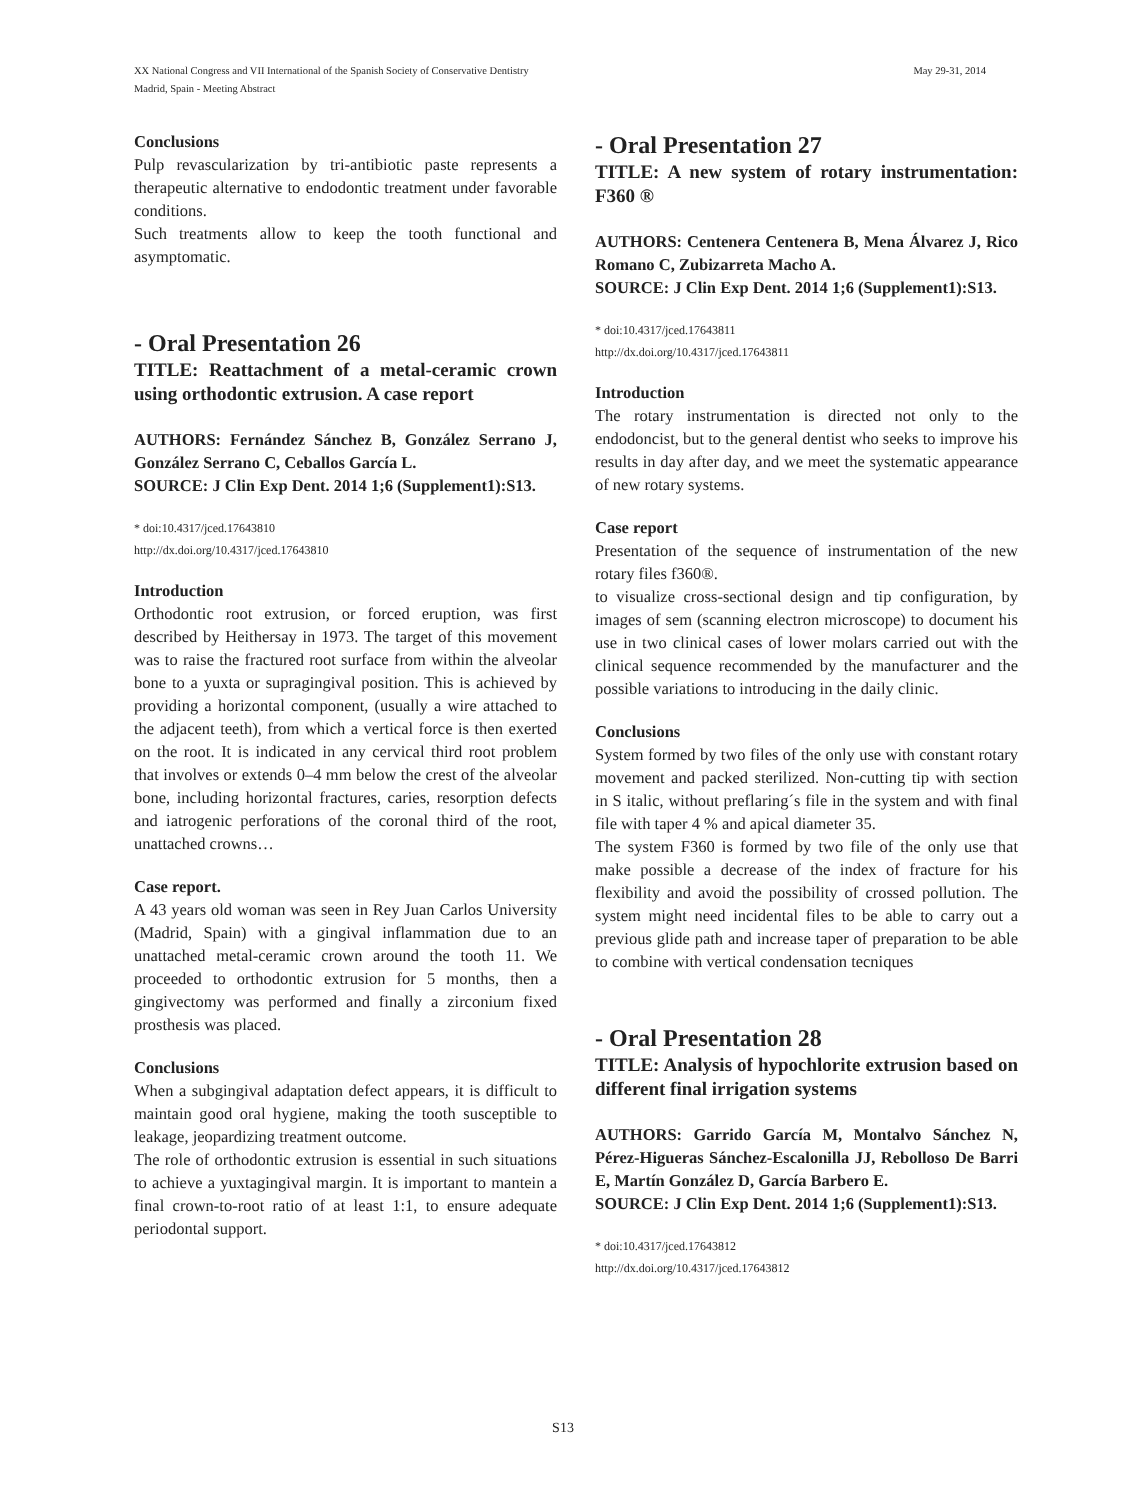XX National Congress and VII International of the Spanish Society of Conservative Dentistry
Madrid, Spain - Meeting Abstract
May 29-31, 2014
Conclusions
Pulp revascularization by tri-antibiotic paste represents a therapeutic alternative to endodontic treatment under favorable conditions.
Such treatments allow to keep the tooth functional and asymptomatic.
- Oral Presentation 26
TITLE: Reattachment of a metal-ceramic crown using orthodontic extrusion. A case report
AUTHORS: Fernández Sánchez B, González Serrano J, González Serrano C, Ceballos García L.
SOURCE: J Clin Exp Dent. 2014 1;6 (Supplement1):S13.
* doi:10.4317/jced.17643810
http://dx.doi.org/10.4317/jced.17643810
Introduction
Orthodontic root extrusion, or forced eruption, was first described by Heithersay in 1973. The target of this movement was to raise the fractured root surface from within the alveolar bone to a yuxta or supragingival position. This is achieved by providing a horizontal component, (usually a wire attached to the adjacent teeth), from which a vertical force is then exerted on the root. It is indicated in any cervical third root problem that involves or extends 0–4 mm below the crest of the alveolar bone, including horizontal fractures, caries, resorption defects and iatrogenic perforations of the coronal third of the root, unattached crowns…
Case report.
A 43 years old woman was seen in Rey Juan Carlos University (Madrid, Spain) with a gingival inflammation due to an unattached metal-ceramic crown around the tooth 11. We proceeded to orthodontic extrusion for 5 months, then a gingivectomy was performed and finally a zirconium fixed prosthesis was placed.
Conclusions
When a subgingival adaptation defect appears, it is difficult to maintain good oral hygiene, making the tooth susceptible to leakage, jeopardizing treatment outcome.
The role of orthodontic extrusion is essential in such situations to achieve a yuxtagingival margin. It is important to mantein a final crown-to-root ratio of at least 1:1, to ensure adequate periodontal support.
- Oral Presentation 27
TITLE: A new system of rotary instrumentation: F360 ®
AUTHORS: Centenera Centenera B, Mena Álvarez J, Rico Romano C, Zubizarreta Macho A.
SOURCE: J Clin Exp Dent. 2014 1;6 (Supplement1):S13.
* doi:10.4317/jced.17643811
http://dx.doi.org/10.4317/jced.17643811
Introduction
The rotary instrumentation is directed not only to the endodoncist, but to the general dentist who seeks to improve his results in day after day, and we meet the systematic appearance of new rotary systems.
Case report
Presentation of the sequence of instrumentation of the new rotary files f360®.
to visualize cross-sectional design and tip configuration, by images of sem (scanning electron microscope) to document his use in two clinical cases of lower molars carried out with the clinical sequence recommended by the manufacturer and the possible variations to introducing in the daily clinic.
Conclusions
System formed by two files of the only use with constant rotary movement and packed sterilized. Non-cutting tip with section in S italic, without preflaring´s file in the system and with final file with taper 4 % and apical diameter 35.
The system F360 is formed by two file of the only use that make possible a decrease of the index of fracture for his flexibility and avoid the possibility of crossed pollution. The system might need incidental files to be able to carry out a previous glide path and increase taper of preparation to be able to combine with vertical condensation tecniques
- Oral Presentation 28
TITLE: Analysis of hypochlorite extrusion based on different final irrigation systems
AUTHORS: Garrido García M, Montalvo Sánchez N, Pérez-Higueras Sánchez-Escalonilla JJ, Rebolloso De Barri E, Martín González D, García Barbero E.
SOURCE: J Clin Exp Dent. 2014 1;6 (Supplement1):S13.
* doi:10.4317/jced.17643812
http://dx.doi.org/10.4317/jced.17643812
S13